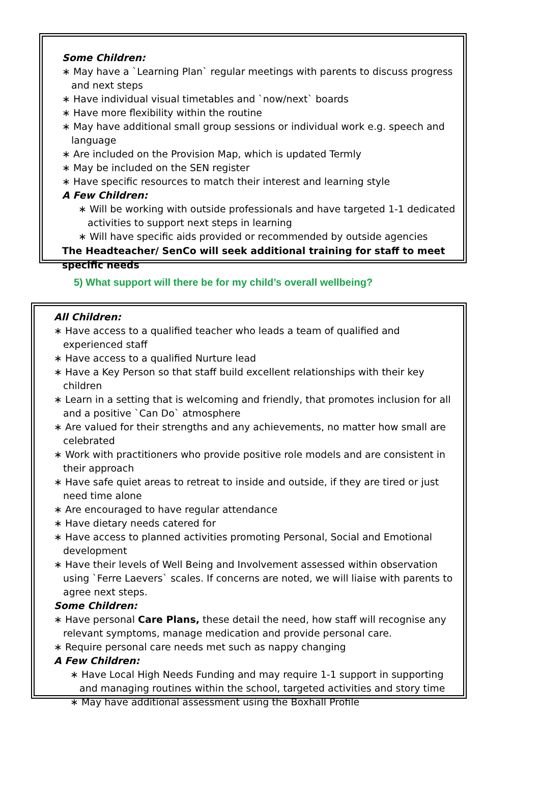Some Children:
May have a `Learning Plan` regular meetings with parents to discuss progress and next steps
Have individual visual timetables and `now/next` boards
Have more flexibility within the routine
May have additional small group sessions or individual work e.g. speech and language
Are included on the Provision Map, which is updated Termly
May be included on the SEN register
Have specific resources to match their interest and learning style
A Few Children:
Will be working with outside professionals and have targeted 1-1 dedicated activities to support next steps in learning
Will have specific aids provided or recommended by outside agencies
The Headteacher/ SenCo will seek additional training for staff to meet specific needs
5) What support will there be for my child’s overall wellbeing?
All Children:
Have access to a qualified teacher who leads a team of qualified and experienced staff
Have access to a qualified Nurture lead
Have a Key Person so that staff build excellent relationships with their key children
Learn in a setting that is welcoming and friendly, that promotes inclusion for all and a positive `Can Do` atmosphere
Are valued for their strengths and any achievements, no matter how small are celebrated
Work with practitioners who provide positive role models and are consistent in their approach
Have safe quiet areas to retreat to inside and outside, if they are tired or just need time alone
Are encouraged to have regular attendance
Have dietary needs catered for
Have access to planned activities promoting Personal, Social and Emotional development
Have their levels of Well Being and Involvement assessed within observation using `Ferre Laevers` scales. If concerns are noted, we will liaise with parents to agree next steps.
Some Children:
Have personal Care Plans, these detail the need, how staff will recognise any relevant symptoms, manage medication and provide personal care.
Require personal care needs met such as nappy changing
A Few Children:
Have Local High Needs Funding and may require 1-1 support in supporting and managing routines within the school, targeted activities and story time
May have additional assessment using the Boxhall Profile